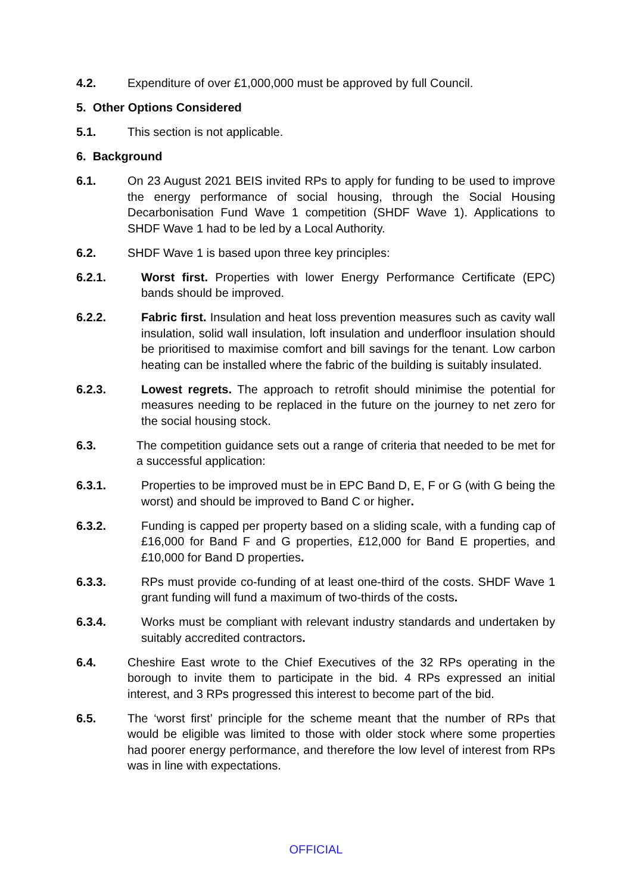4.2. Expenditure of over £1,000,000 must be approved by full Council.
5. Other Options Considered
5.1. This section is not applicable.
6. Background
6.1. On 23 August 2021 BEIS invited RPs to apply for funding to be used to improve the energy performance of social housing, through the Social Housing Decarbonisation Fund Wave 1 competition (SHDF Wave 1). Applications to SHDF Wave 1 had to be led by a Local Authority.
6.2. SHDF Wave 1 is based upon three key principles:
6.2.1. Worst first. Properties with lower Energy Performance Certificate (EPC) bands should be improved.
6.2.2. Fabric first. Insulation and heat loss prevention measures such as cavity wall insulation, solid wall insulation, loft insulation and underfloor insulation should be prioritised to maximise comfort and bill savings for the tenant. Low carbon heating can be installed where the fabric of the building is suitably insulated.
6.2.3. Lowest regrets. The approach to retrofit should minimise the potential for measures needing to be replaced in the future on the journey to net zero for the social housing stock.
6.3. The competition guidance sets out a range of criteria that needed to be met for a successful application:
6.3.1. Properties to be improved must be in EPC Band D, E, F or G (with G being the worst) and should be improved to Band C or higher.
6.3.2. Funding is capped per property based on a sliding scale, with a funding cap of £16,000 for Band F and G properties, £12,000 for Band E properties, and £10,000 for Band D properties.
6.3.3. RPs must provide co-funding of at least one-third of the costs. SHDF Wave 1 grant funding will fund a maximum of two-thirds of the costs.
6.3.4. Works must be compliant with relevant industry standards and undertaken by suitably accredited contractors.
6.4. Cheshire East wrote to the Chief Executives of the 32 RPs operating in the borough to invite them to participate in the bid. 4 RPs expressed an initial interest, and 3 RPs progressed this interest to become part of the bid.
6.5. The ‘worst first’ principle for the scheme meant that the number of RPs that would be eligible was limited to those with older stock where some properties had poorer energy performance, and therefore the low level of interest from RPs was in line with expectations.
OFFICIAL